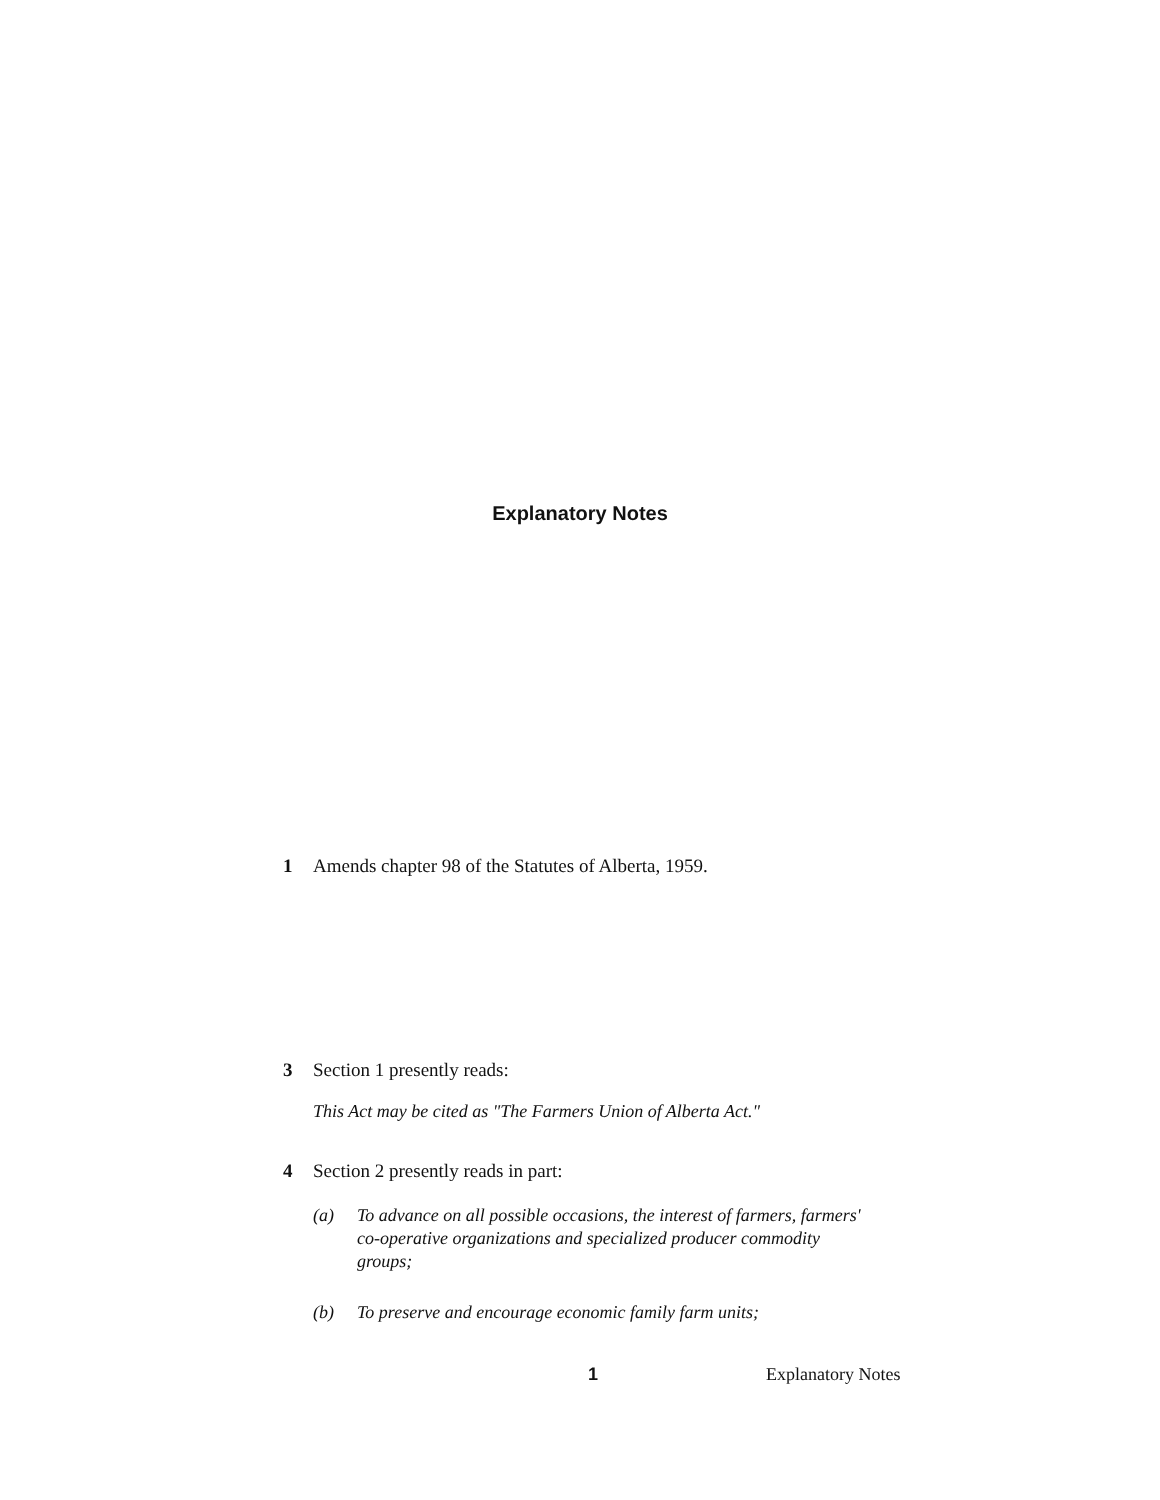Explanatory Notes
1 Amends chapter 98 of the Statutes of Alberta, 1959.
3 Section 1 presently reads:
This Act may be cited as "The Farmers Union of Alberta Act."
4 Section 2 presently reads in part:
(a) To advance on all possible occasions, the interest of farmers, farmers' co-operative organizations and specialized producer commodity groups;
(b) To preserve and encourage economic family farm units;
1 Explanatory Notes